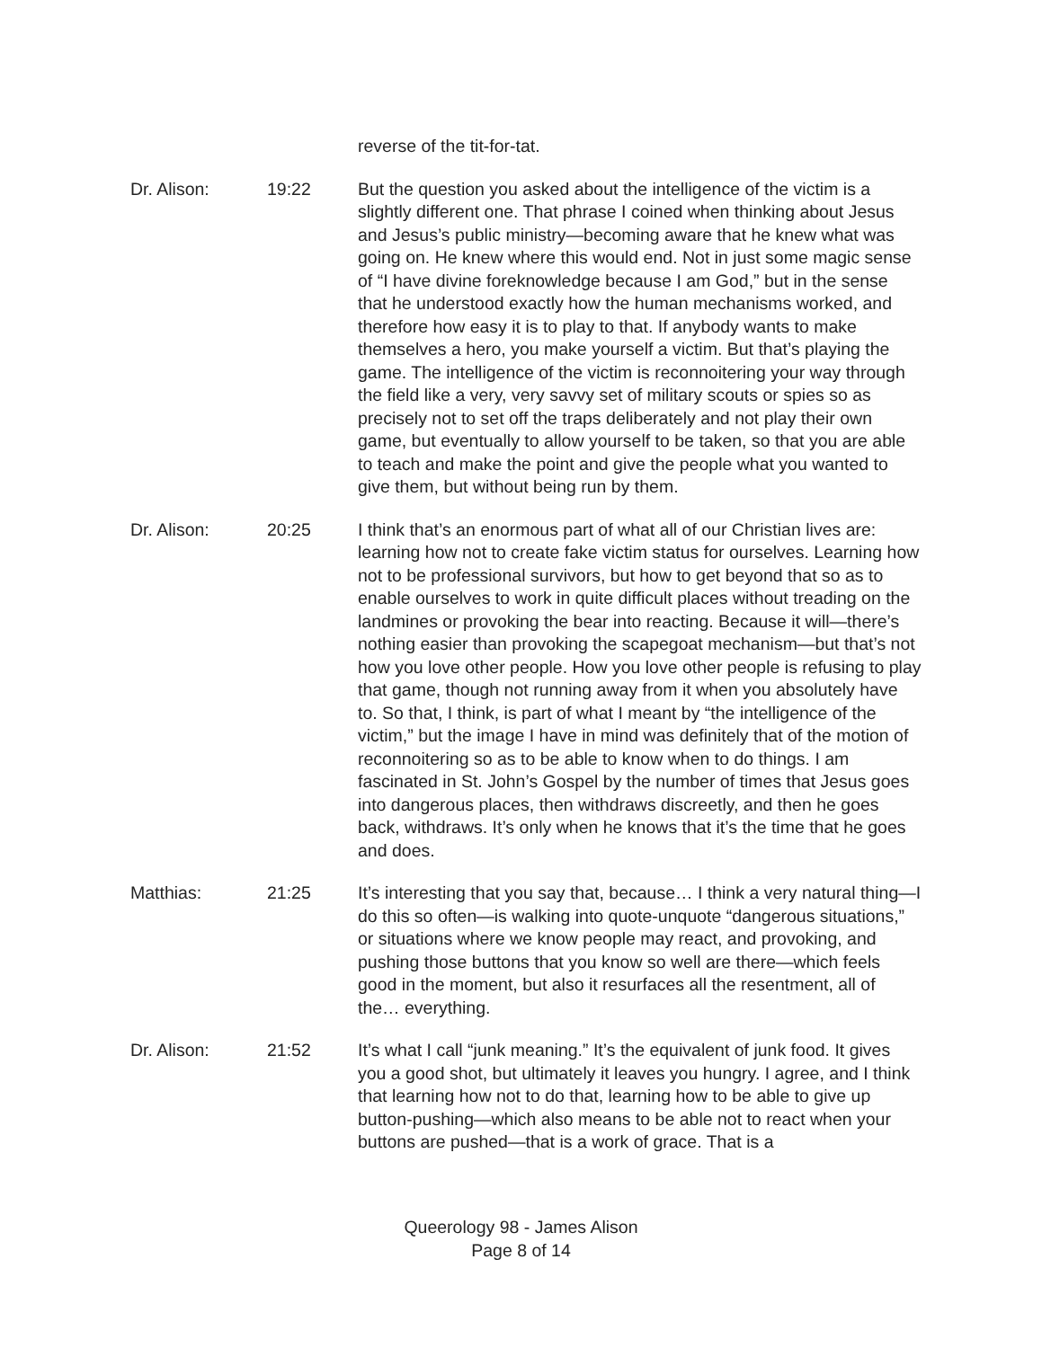reverse of the tit-for-tat.
Dr. Alison: 19:22 But the question you asked about the intelligence of the victim is a slightly different one. That phrase I coined when thinking about Jesus and Jesus’s public ministry—becoming aware that he knew what was going on. He knew where this would end. Not in just some magic sense of “I have divine foreknowledge because I am God,” but in the sense that he understood exactly how the human mechanisms worked, and therefore how easy it is to play to that. If anybody wants to make themselves a hero, you make yourself a victim. But that’s playing the game. The intelligence of the victim is reconnoitering your way through the field like a very, very savvy set of military scouts or spies so as precisely not to set off the traps deliberately and not play their own game, but eventually to allow yourself to be taken, so that you are able to teach and make the point and give the people what you wanted to give them, but without being run by them.
Dr. Alison: 20:25 I think that’s an enormous part of what all of our Christian lives are: learning how not to create fake victim status for ourselves. Learning how not to be professional survivors, but how to get beyond that so as to enable ourselves to work in quite difficult places without treading on the landmines or provoking the bear into reacting. Because it will—there’s nothing easier than provoking the scapegoat mechanism—but that’s not how you love other people. How you love other people is refusing to play that game, though not running away from it when you absolutely have to. So that, I think, is part of what I meant by “the intelligence of the victim,” but the image I have in mind was definitely that of the motion of reconnoitering so as to be able to know when to do things. I am fascinated in St. John’s Gospel by the number of times that Jesus goes into dangerous places, then withdraws discreetly, and then he goes back, withdraws. It’s only when he knows that it’s the time that he goes and does.
Matthias: 21:25 It’s interesting that you say that, because… I think a very natural thing—I do this so often—is walking into quote-unquote “dangerous situations,” or situations where we know people may react, and provoking, and pushing those buttons that you know so well are there—which feels good in the moment, but also it resurfaces all the resentment, all of the… everything.
Dr. Alison: 21:52 It’s what I call “junk meaning.” It’s the equivalent of junk food. It gives you a good shot, but ultimately it leaves you hungry. I agree, and I think that learning how not to do that, learning how to be able to give up button-pushing—which also means to be able not to react when your buttons are pushed—that is a work of grace. That is a
Queerology 98 - James Alison
Page 8 of 14